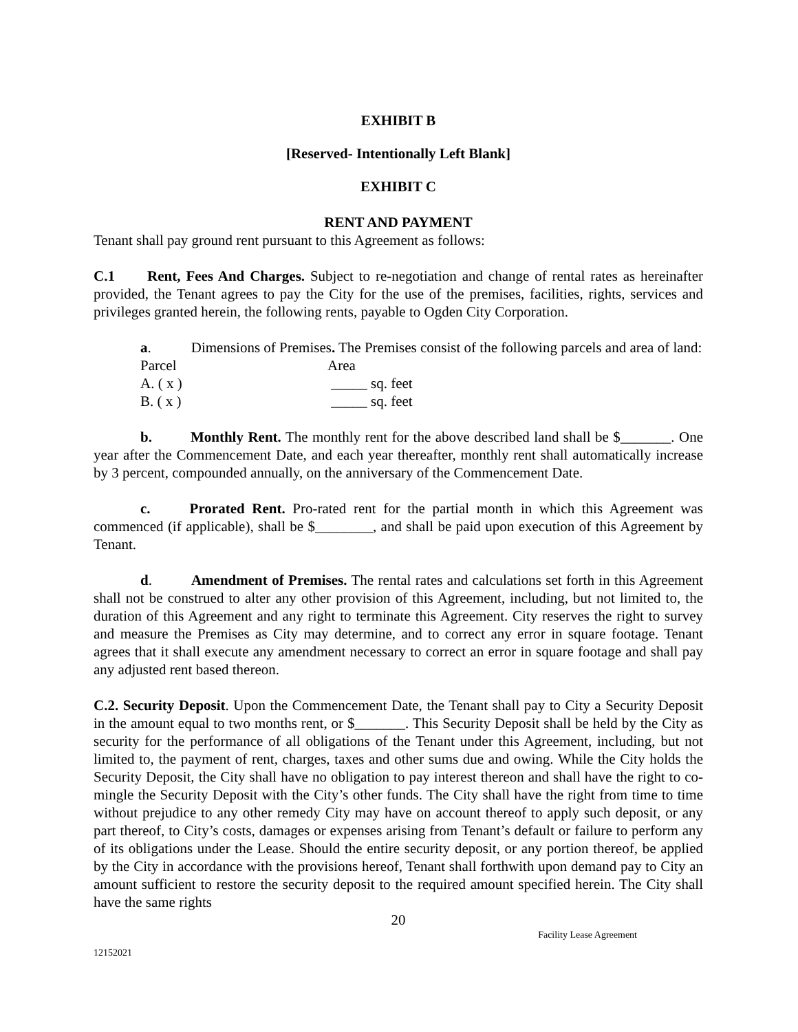EXHIBIT B
[Reserved- Intentionally Left Blank]
EXHIBIT C
RENT AND PAYMENT
Tenant shall pay ground rent pursuant to this Agreement as follows:
C.1 Rent, Fees And Charges. Subject to re-negotiation and change of rental rates as hereinafter provided, the Tenant agrees to pay the City for the use of the premises, facilities, rights, services and privileges granted herein, the following rents, payable to Ogden City Corporation.
a. Dimensions of Premises. The Premises consist of the following parcels and area of land:
| Parcel | Area |
| A. ( x ) | _____ sq. feet |
| B. ( x ) | _____ sq. feet |
b. Monthly Rent. The monthly rent for the above described land shall be $_______. One year after the Commencement Date, and each year thereafter, monthly rent shall automatically increase by 3 percent, compounded annually, on the anniversary of the Commencement Date.
c. Prorated Rent. Pro-rated rent for the partial month in which this Agreement was commenced (if applicable), shall be $________, and shall be paid upon execution of this Agreement by Tenant.
d. Amendment of Premises. The rental rates and calculations set forth in this Agreement shall not be construed to alter any other provision of this Agreement, including, but not limited to, the duration of this Agreement and any right to terminate this Agreement. City reserves the right to survey and measure the Premises as City may determine, and to correct any error in square footage. Tenant agrees that it shall execute any amendment necessary to correct an error in square footage and shall pay any adjusted rent based thereon.
C.2. Security Deposit. Upon the Commencement Date, the Tenant shall pay to City a Security Deposit in the amount equal to two months rent, or $_______. This Security Deposit shall be held by the City as security for the performance of all obligations of the Tenant under this Agreement, including, but not limited to, the payment of rent, charges, taxes and other sums due and owing. While the City holds the Security Deposit, the City shall have no obligation to pay interest thereon and shall have the right to co-mingle the Security Deposit with the City’s other funds. The City shall have the right from time to time without prejudice to any other remedy City may have on account thereof to apply such deposit, or any part thereof, to City’s costs, damages or expenses arising from Tenant’s default or failure to perform any of its obligations under the Lease. Should the entire security deposit, or any portion thereof, be applied by the City in accordance with the provisions hereof, Tenant shall forthwith upon demand pay to City an amount sufficient to restore the security deposit to the required amount specified herein. The City shall have the same rights
20
Facility Lease Agreement
12152021